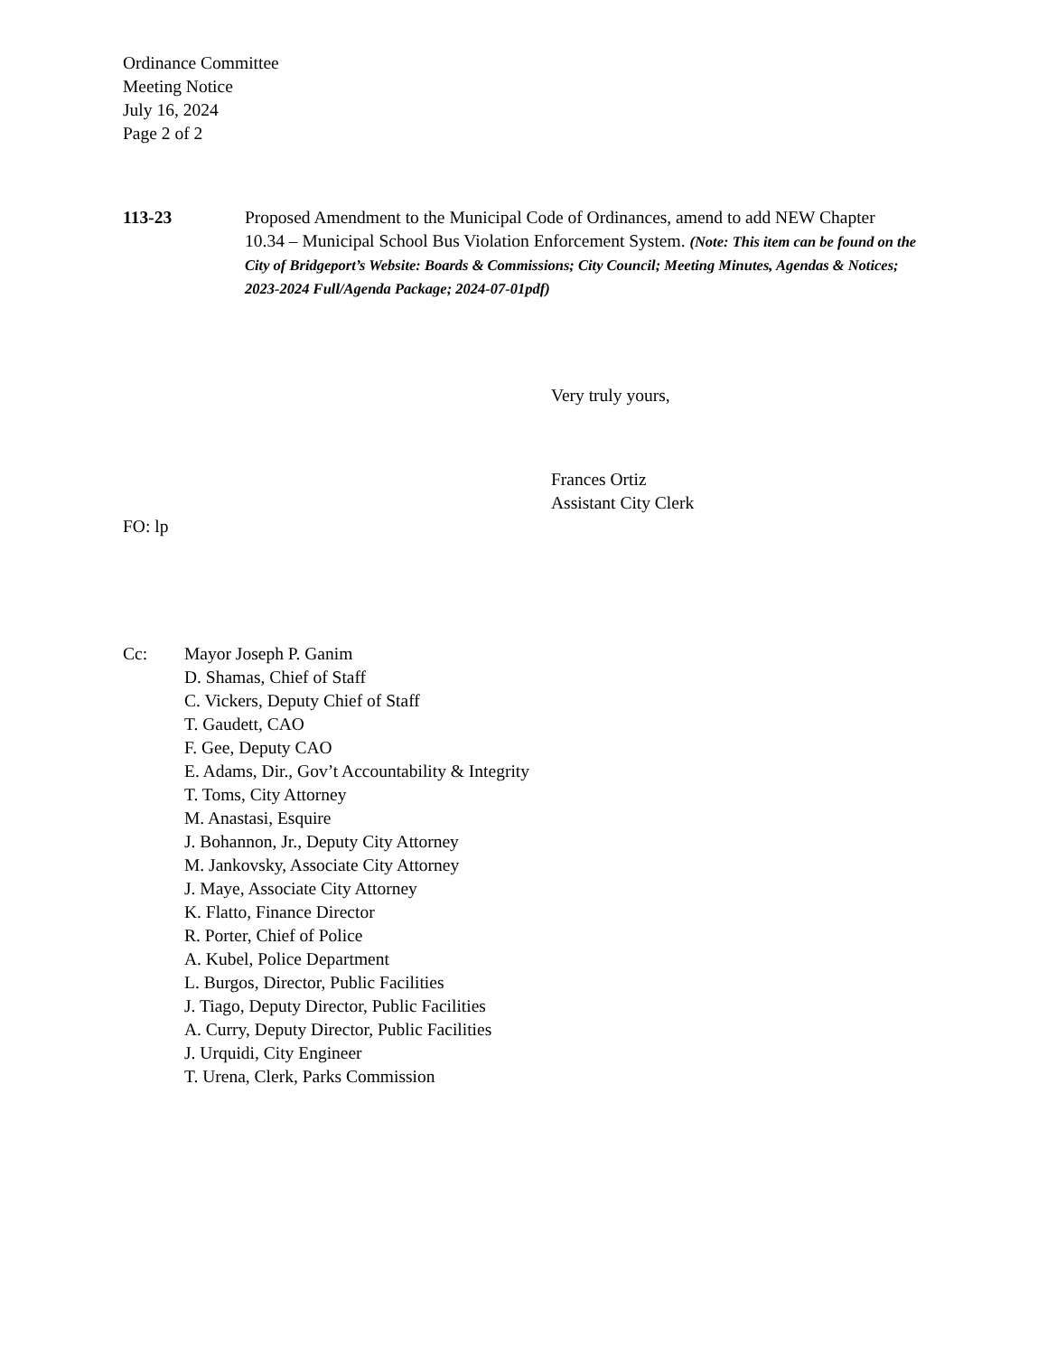Ordinance Committee
Meeting Notice
July 16, 2024
Page 2 of 2
113-23 Proposed Amendment to the Municipal Code of Ordinances, amend to add NEW Chapter 10.34 – Municipal School Bus Violation Enforcement System. (Note: This item can be found on the City of Bridgeport’s Website: Boards & Commissions; City Council; Meeting Minutes, Agendas & Notices; 2023-2024 Full/Agenda Package; 2024-07-01pdf)
Very truly yours,
Frances Ortiz
Assistant City Clerk
FO: lp
Cc: Mayor Joseph P. Ganim
D. Shamas, Chief of Staff
C. Vickers, Deputy Chief of Staff
T. Gaudett, CAO
F. Gee, Deputy CAO
E. Adams, Dir., Gov’t Accountability & Integrity
T. Toms, City Attorney
M. Anastasi, Esquire
J. Bohannon, Jr., Deputy City Attorney
M. Jankovsky, Associate City Attorney
J. Maye, Associate City Attorney
K. Flatto, Finance Director
R. Porter, Chief of Police
A. Kubel, Police Department
L. Burgos, Director, Public Facilities
J. Tiago, Deputy Director, Public Facilities
A. Curry, Deputy Director, Public Facilities
J. Urquidi, City Engineer
T. Urena, Clerk, Parks Commission